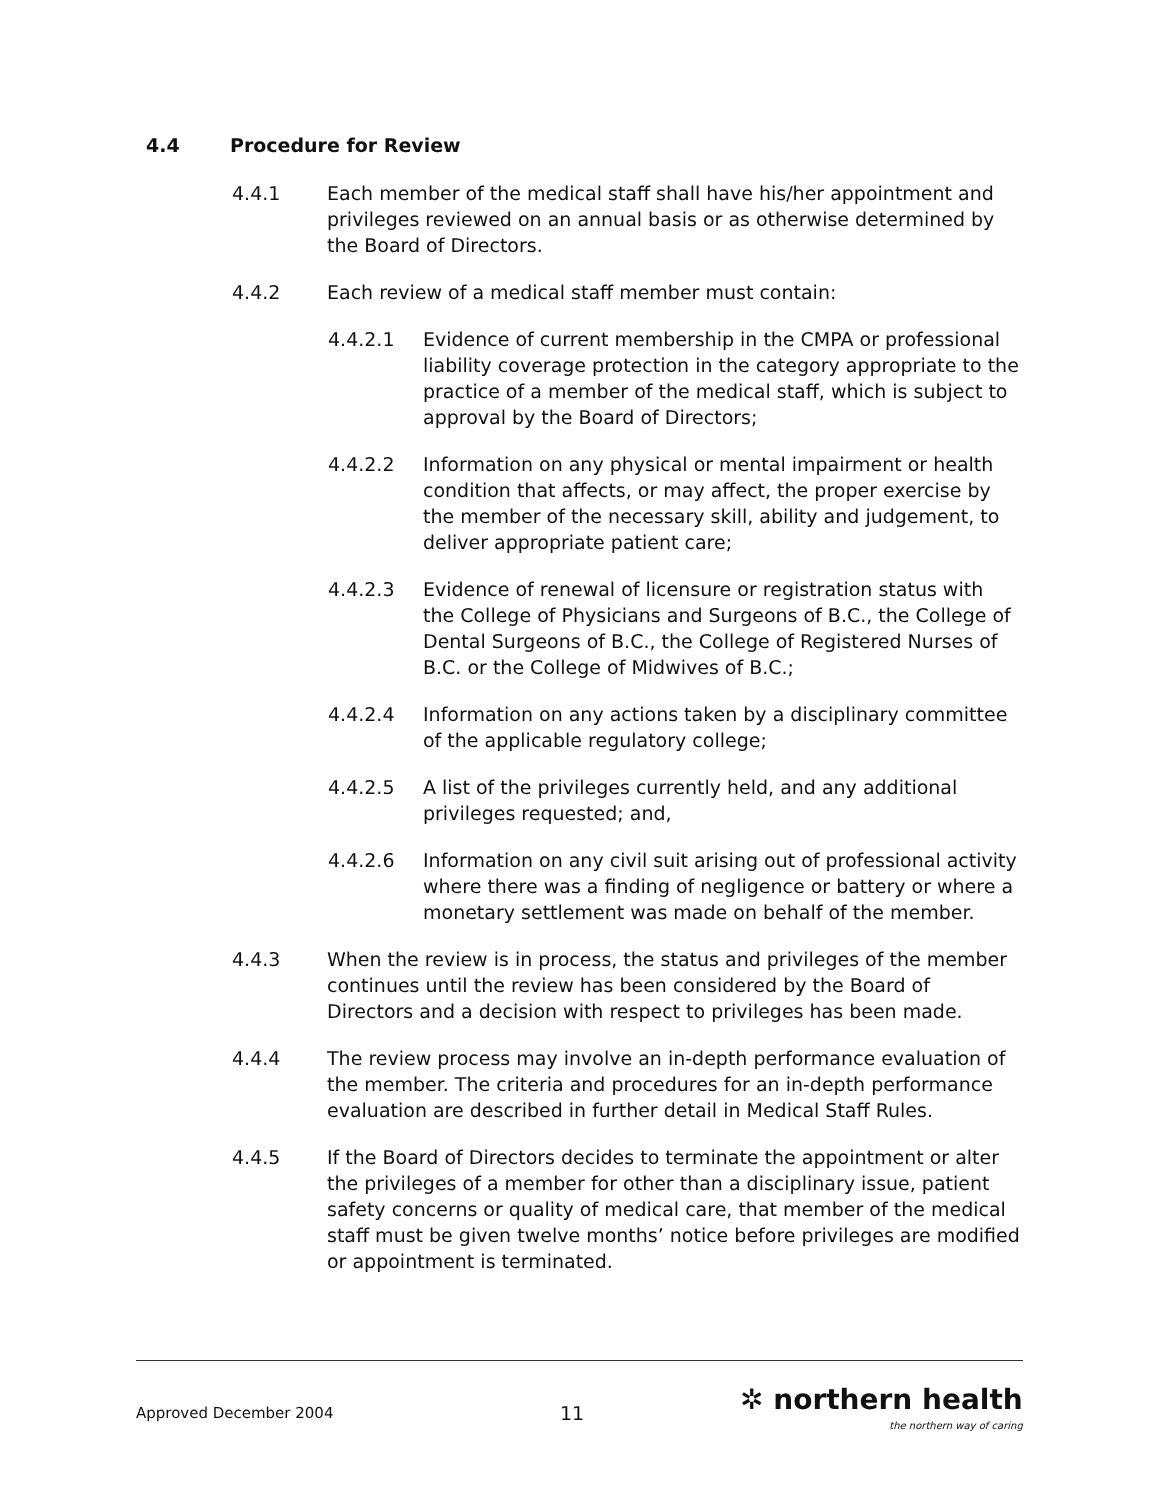4.4 Procedure for Review
4.4.1 Each member of the medical staff shall have his/her appointment and privileges reviewed on an annual basis or as otherwise determined by the Board of Directors.
4.4.2 Each review of a medical staff member must contain:
4.4.2.1 Evidence of current membership in the CMPA or professional liability coverage protection in the category appropriate to the practice of a member of the medical staff, which is subject to approval by the Board of Directors;
4.4.2.2 Information on any physical or mental impairment or health condition that affects, or may affect, the proper exercise by the member of the necessary skill, ability and judgement, to deliver appropriate patient care;
4.4.2.3 Evidence of renewal of licensure or registration status with the College of Physicians and Surgeons of B.C., the College of Dental Surgeons of B.C., the College of Registered Nurses of B.C. or the College of Midwives of B.C.;
4.4.2.4 Information on any actions taken by a disciplinary committee of the applicable regulatory college;
4.4.2.5 A list of the privileges currently held, and any additional privileges requested; and,
4.4.2.6 Information on any civil suit arising out of professional activity where there was a finding of negligence or battery or where a monetary settlement was made on behalf of the member.
4.4.3 When the review is in process, the status and privileges of the member continues until the review has been considered by the Board of Directors and a decision with respect to privileges has been made.
4.4.4 The review process may involve an in-depth performance evaluation of the member. The criteria and procedures for an in-depth performance evaluation are described in further detail in Medical Staff Rules.
4.4.5 If the Board of Directors decides to terminate the appointment or alter the privileges of a member for other than a disciplinary issue, patient safety concerns or quality of medical care, that member of the medical staff must be given twelve months’ notice before privileges are modified or appointment is terminated.
Approved December 2004
11
✲ northern health
the northern way of caring